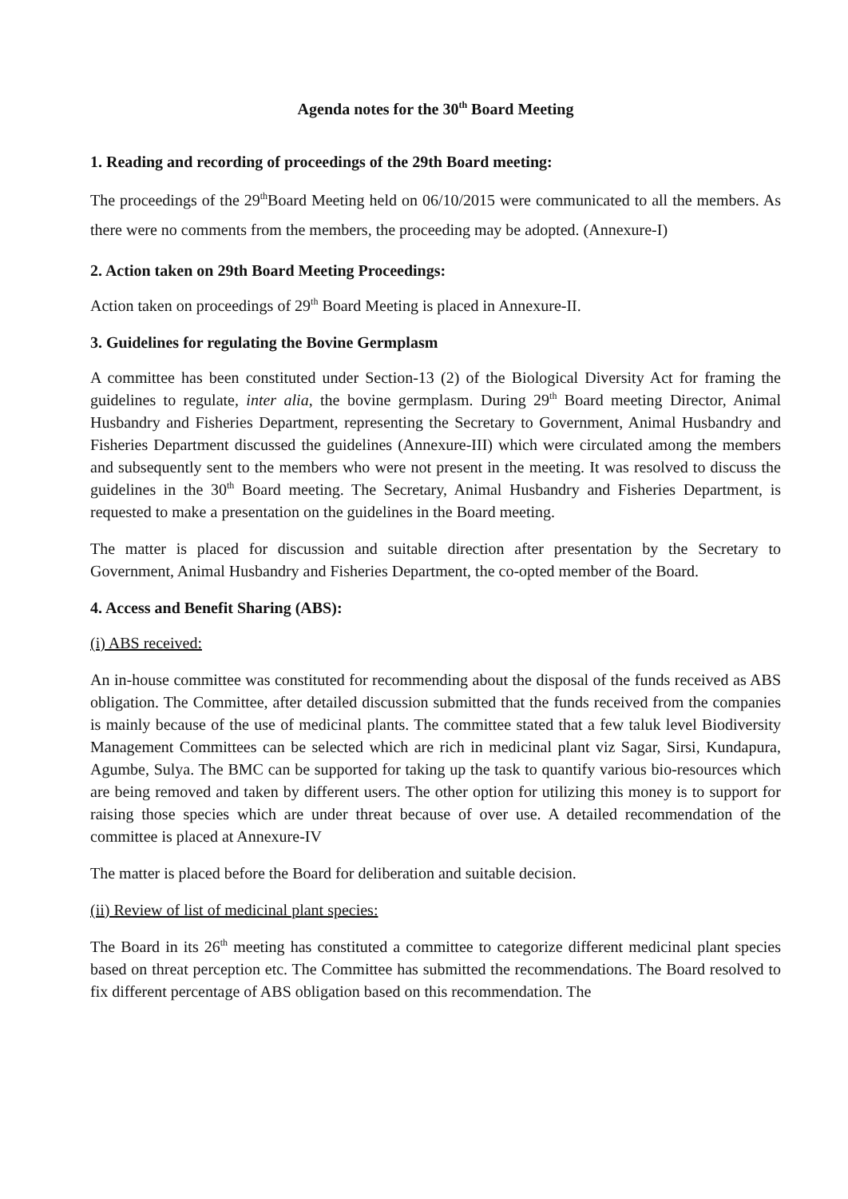Agenda notes for the 30<sup>th</sup> Board Meeting
1. Reading and recording of proceedings of the 29th Board meeting:
The proceedings of the 29<sup>th</sup>Board Meeting held on 06/10/2015 were communicated to all the members. As there were no comments from the members, the proceeding may be adopted. (Annexure-I)
2. Action taken on 29th Board Meeting Proceedings:
Action taken on proceedings of 29<sup>th</sup> Board Meeting is placed in Annexure-II.
3. Guidelines for regulating the Bovine Germplasm
A committee has been constituted under Section-13 (2) of the Biological Diversity Act for framing the guidelines to regulate, inter alia, the bovine germplasm. During 29<sup>th</sup> Board meeting Director, Animal Husbandry and Fisheries Department, representing the Secretary to Government, Animal Husbandry and Fisheries Department discussed the guidelines (Annexure-III) which were circulated among the members and subsequently sent to the members who were not present in the meeting. It was resolved to discuss the guidelines in the 30<sup>th</sup> Board meeting. The Secretary, Animal Husbandry and Fisheries Department, is requested to make a presentation on the guidelines in the Board meeting.
The matter is placed for discussion and suitable direction after presentation by the Secretary to Government, Animal Husbandry and Fisheries Department, the co-opted member of the Board.
4. Access and Benefit Sharing (ABS):
(i) ABS received:
An in-house committee was constituted for recommending about the disposal of the funds received as ABS obligation. The Committee, after detailed discussion submitted that the funds received from the companies is mainly because of the use of medicinal plants. The committee stated that a few taluk level Biodiversity Management Committees can be selected which are rich in medicinal plant viz Sagar, Sirsi, Kundapura, Agumbe, Sulya. The BMC can be supported for taking up the task to quantify various bio-resources which are being removed and taken by different users. The other option for utilizing this money is to support for raising those species which are under threat because of over use. A detailed recommendation of the committee is placed at Annexure-IV
The matter is placed before the Board for deliberation and suitable decision.
(ii) Review of list of medicinal plant species:
The Board in its 26<sup>th</sup> meeting has constituted a committee to categorize different medicinal plant species based on threat perception etc. The Committee has submitted the recommendations. The Board resolved to fix different percentage of ABS obligation based on this recommendation. The